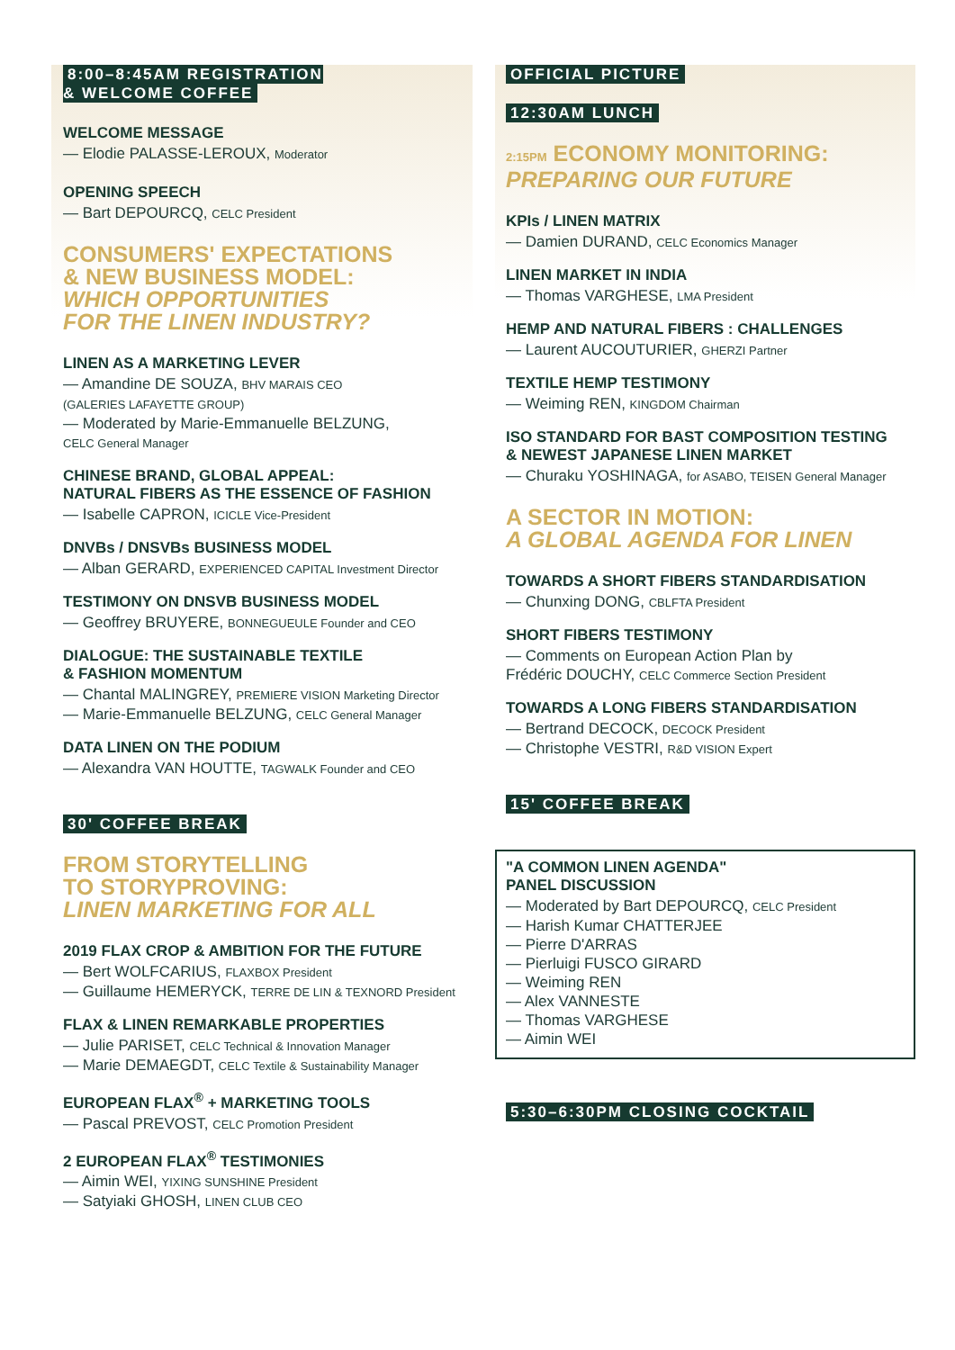8:00–8:45AM REGISTRATION
& WELCOME COFFEE
WELCOME MESSAGE
— Elodie PALASSE-LEROUX, Moderator
OPENING SPEECH
— Bart DEPOURCQ, CELC President
CONSUMERS' EXPECTATIONS
& NEW BUSINESS MODEL:
WHICH OPPORTUNITIES
FOR THE LINEN INDUSTRY?
LINEN AS A MARKETING LEVER
— Amandine DE SOUZA, BHV MARAIS CEO
(GALERIES LAFAYETTE GROUP)
— Moderated by Marie-Emmanuelle BELZUNG,
CELC General Manager
CHINESE BRAND, GLOBAL APPEAL:
NATURAL FIBERS AS THE ESSENCE OF FASHION
— Isabelle CAPRON, ICICLE Vice-President
DNVBs / DNSVBs BUSINESS MODEL
— Alban GERARD, EXPERIENCED CAPITAL Investment Director
TESTIMONY ON DNSVB BUSINESS MODEL
— Geoffrey BRUYERE, BONNEGUEULE Founder and CEO
DIALOGUE: THE SUSTAINABLE TEXTILE
& FASHION MOMENTUM
— Chantal MALINGREY, PREMIERE VISION Marketing Director
— Marie-Emmanuelle BELZUNG, CELC General Manager
DATA LINEN ON THE PODIUM
— Alexandra VAN HOUTTE, TAGWALK Founder and CEO
30' COFFEE BREAK
FROM STORYTELLING
TO STORYPROVING:
LINEN MARKETING FOR ALL
2019 FLAX CROP & AMBITION FOR THE FUTURE
— Bert WOLFCARIUS, FLAXBOX President
— Guillaume HEMERYCK, TERRE DE LIN & TEXNORD President
FLAX & LINEN REMARKABLE PROPERTIES
— Julie PARISET, CELC Technical & Innovation Manager
— Marie DEMAEGDT, CELC Textile & Sustainability Manager
EUROPEAN FLAX<sup>®</sup> + MARKETING TOOLS
— Pascal PREVOST, CELC Promotion President
2 EUROPEAN FLAX<sup>®</sup> TESTIMONIES
— Aimin WEI, YIXING SUNSHINE President
— Satyiaki GHOSH, LINEN CLUB CEO
OFFICIAL PICTURE
12:30AM LUNCH
2:15PM ECONOMY MONITORING:
PREPARING OUR FUTURE
KPIs / LINEN MATRIX
— Damien DURAND, CELC Economics Manager
LINEN MARKET IN INDIA
— Thomas VARGHESE, LMA President
HEMP AND NATURAL FIBERS : CHALLENGES
— Laurent AUCOUTURIER, GHERZI Partner
TEXTILE HEMP TESTIMONY
— Weiming REN, KINGDOM Chairman
ISO STANDARD FOR BAST COMPOSITION TESTING
& NEWEST JAPANESE LINEN MARKET
— Churaku YOSHINAGA, for ASABO, TEISEN General Manager
A SECTOR IN MOTION:
A GLOBAL AGENDA FOR LINEN
TOWARDS A SHORT FIBERS STANDARDISATION
— Chunxing DONG, CBLFTA President
SHORT FIBERS TESTIMONY
— Comments on European Action Plan by
Frédéric DOUCHY, CELC Commerce Section President
TOWARDS A LONG FIBERS STANDARDISATION
— Bertrand DECOCK, DECOCK President
— Christophe VESTRI, R&D VISION Expert
15' COFFEE BREAK
"A COMMON LINEN AGENDA"
PANEL DISCUSSION
— Moderated by Bart DEPOURCQ, CELC President
— Harish Kumar CHATTERJEE
— Pierre D'ARRAS
— Pierluigi FUSCO GIRARD
— Weiming REN
— Alex VANNESTE
— Thomas VARGHESE
— Aimin WEI
5:30–6:30PM CLOSING COCKTAIL